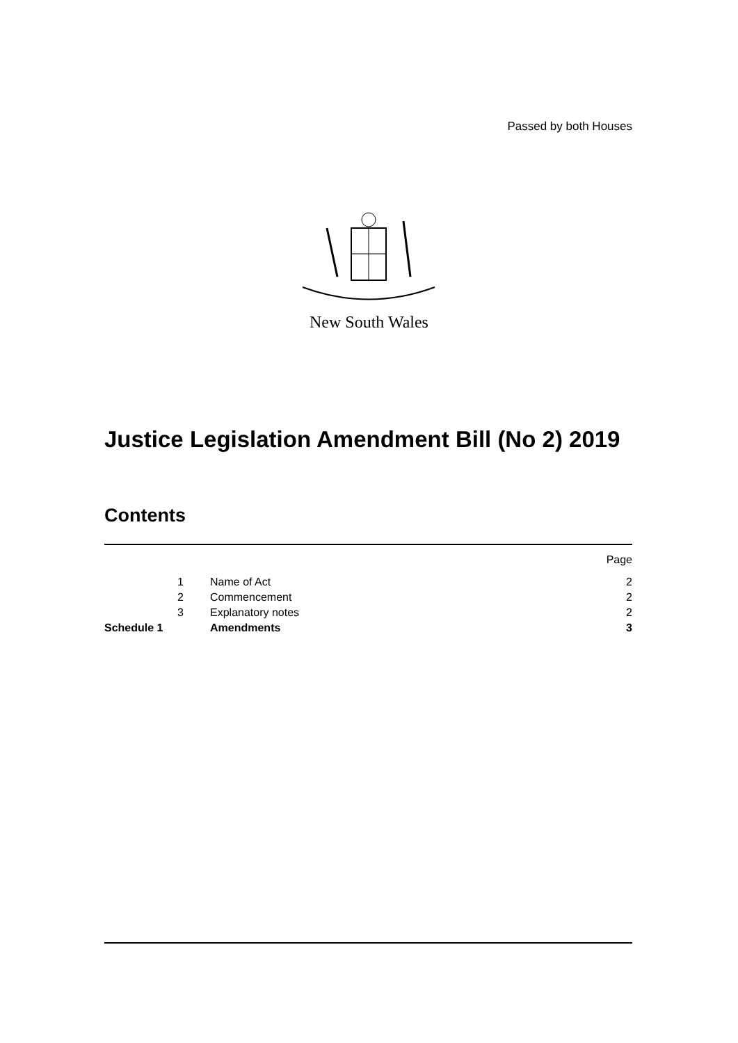Passed by both Houses
New South Wales
Justice Legislation Amendment Bill (No 2) 2019
Contents
| | | | Page |
| | 1 | Name of Act | 2 |
| | 2 | Commencement | 2 |
| | 3 | Explanatory notes | 2 |
| Schedule 1 | | Amendments | 3 |